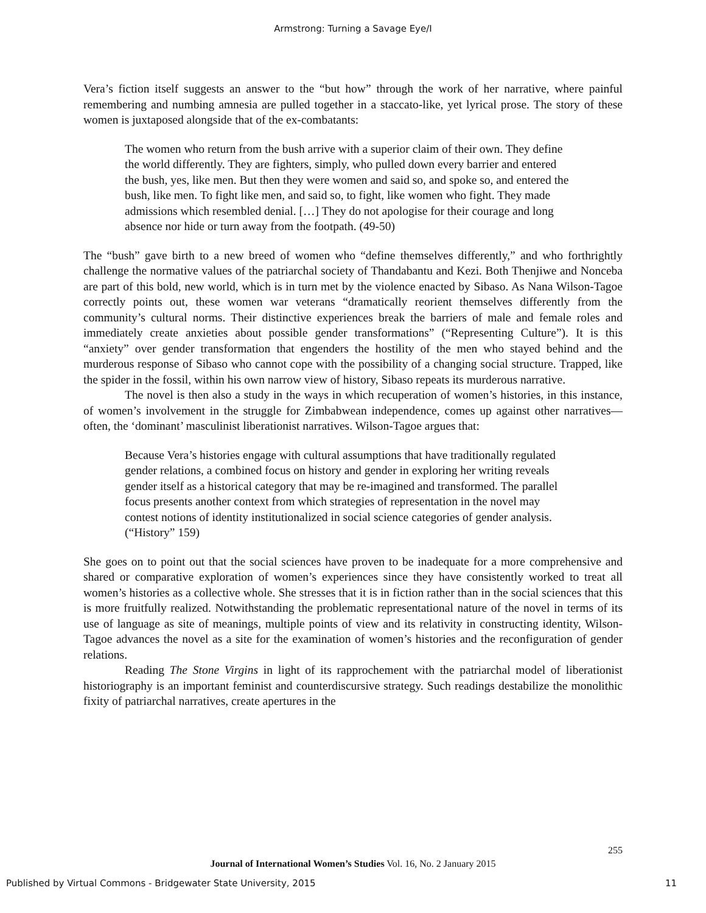Armstrong: Turning a Savage Eye/I
Vera’s fiction itself suggests an answer to the “but how” through the work of her narrative, where painful remembering and numbing amnesia are pulled together in a staccato-like, yet lyrical prose. The story of these women is juxtaposed alongside that of the ex-combatants:
The women who return from the bush arrive with a superior claim of their own. They define the world differently. They are fighters, simply, who pulled down every barrier and entered the bush, yes, like men. But then they were women and said so, and spoke so, and entered the bush, like men. To fight like men, and said so, to fight, like women who fight. They made admissions which resembled denial. […] They do not apologise for their courage and long absence nor hide or turn away from the footpath. (49-50)
The “bush” gave birth to a new breed of women who “define themselves differently,” and who forthrightly challenge the normative values of the patriarchal society of Thandabantu and Kezi. Both Thenjiwe and Nonceba are part of this bold, new world, which is in turn met by the violence enacted by Sibaso. As Nana Wilson-Tagoe correctly points out, these women war veterans “dramatically reorient themselves differently from the community’s cultural norms. Their distinctive experiences break the barriers of male and female roles and immediately create anxieties about possible gender transformations” (“Representing Culture”). It is this “anxiety” over gender transformation that engenders the hostility of the men who stayed behind and the murderous response of Sibaso who cannot cope with the possibility of a changing social structure. Trapped, like the spider in the fossil, within his own narrow view of history, Sibaso repeats its murderous narrative.
The novel is then also a study in the ways in which recuperation of women’s histories, in this instance, of women’s involvement in the struggle for Zimbabwean independence, comes up against other narratives—often, the ‘dominant’ masculinist liberationist narratives. Wilson-Tagoe argues that:
Because Vera’s histories engage with cultural assumptions that have traditionally regulated gender relations, a combined focus on history and gender in exploring her writing reveals gender itself as a historical category that may be re-imagined and transformed. The parallel focus presents another context from which strategies of representation in the novel may contest notions of identity institutionalized in social science categories of gender analysis. (“History” 159)
She goes on to point out that the social sciences have proven to be inadequate for a more comprehensive and shared or comparative exploration of women’s experiences since they have consistently worked to treat all women’s histories as a collective whole. She stresses that it is in fiction rather than in the social sciences that this is more fruitfully realized. Notwithstanding the problematic representational nature of the novel in terms of its use of language as site of meanings, multiple points of view and its relativity in constructing identity, Wilson-Tagoe advances the novel as a site for the examination of women’s histories and the reconfiguration of gender relations.
Reading The Stone Virgins in light of its rapprochement with the patriarchal model of liberationist historiography is an important feminist and counterdiscursive strategy. Such readings destabilize the monolithic fixity of patriarchal narratives, create apertures in the
255
Journal of International Women’s Studies Vol. 16, No. 2 January 2015
Published by Virtual Commons - Bridgewater State University, 2015 11